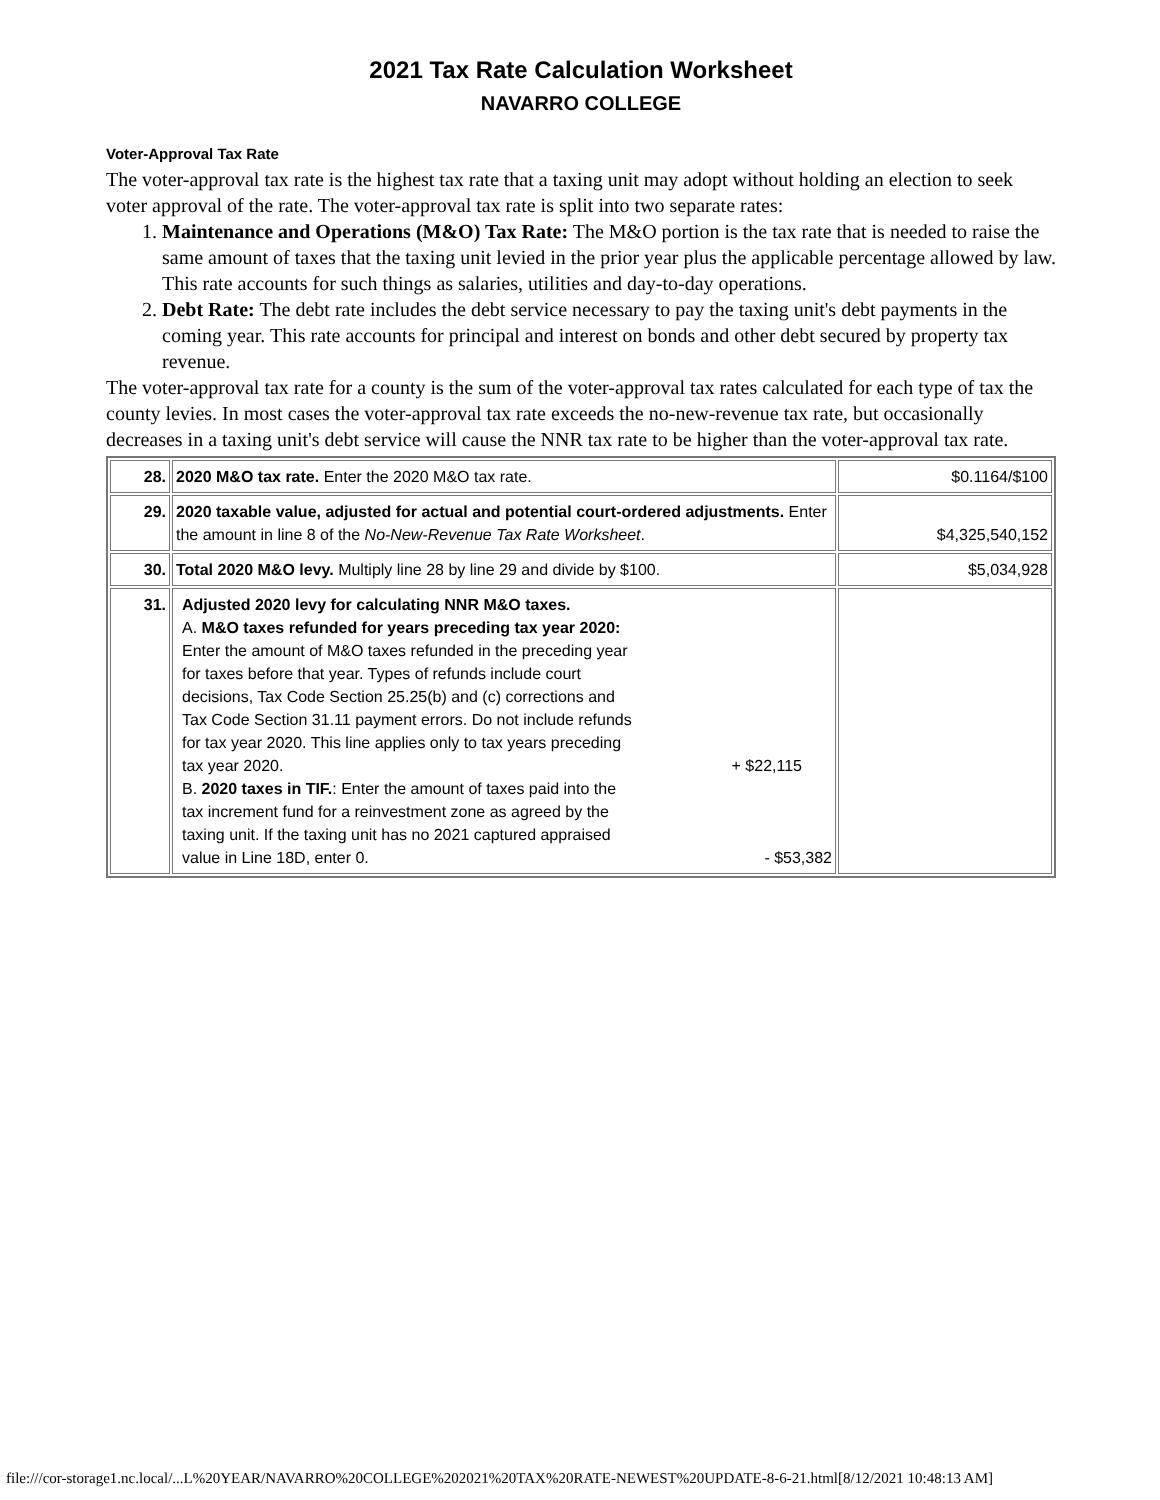2021 Tax Rate Calculation Worksheet
NAVARRO COLLEGE
Voter-Approval Tax Rate
The voter-approval tax rate is the highest tax rate that a taxing unit may adopt without holding an election to seek voter approval of the rate. The voter-approval tax rate is split into two separate rates:
1. Maintenance and Operations (M&O) Tax Rate: The M&O portion is the tax rate that is needed to raise the same amount of taxes that the taxing unit levied in the prior year plus the applicable percentage allowed by law. This rate accounts for such things as salaries, utilities and day-to-day operations.
2. Debt Rate: The debt rate includes the debt service necessary to pay the taxing unit's debt payments in the coming year. This rate accounts for principal and interest on bonds and other debt secured by property tax revenue.
The voter-approval tax rate for a county is the sum of the voter-approval tax rates calculated for each type of tax the county levies. In most cases the voter-approval tax rate exceeds the no-new-revenue tax rate, but occasionally decreases in a taxing unit's debt service will cause the NNR tax rate to be higher than the voter-approval tax rate.
| 28. | 2020 M&O tax rate. Enter the 2020 M&O tax rate. | $0.1164/$100 |
| 29. | 2020 taxable value, adjusted for actual and potential court-ordered adjustments. Enter the amount in line 8 of the No-New-Revenue Tax Rate Worksheet . | $4,325,540,152 |
| 30. | Total 2020 M&O levy. Multiply line 28 by line 29 and divide by $100. | $5,034,928 |
| 31. | Adjusted 2020 levy for calculating NNR M&O taxes. A. M&O taxes refunded for years preceding tax year 2020: Enter the amount of M&O taxes refunded in the preceding year for taxes before that year. Types of refunds include court decisions, Tax Code Section 25.25(b) and (c) corrections and Tax Code Section 31.11 payment errors. Do not include refunds for tax year 2020. This line applies only to tax years preceding tax year 2020. + $22,115 B. 2020 taxes in TIF. : Enter the amount of taxes paid into the tax increment fund for a reinvestment zone as agreed by the taxing unit. If the taxing unit has no 2021 captured appraised value in Line 18D, enter 0. - $53,382 | |
file:///cor-storage1.nc.local/...L%20YEAR/NAVARRO%20COLLEGE%202021%20TAX%20RATE-NEWEST%20UPDATE-8-6-21.html[8/12/2021 10:48:13 AM]